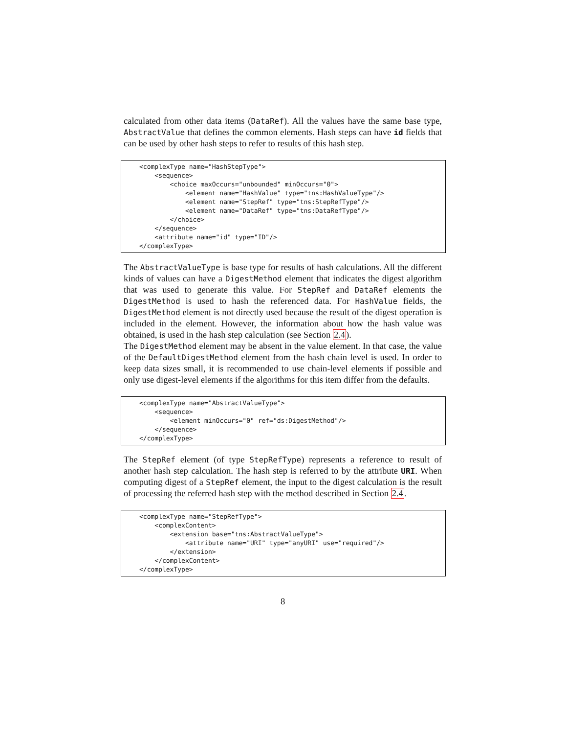calculated from other data items (DataRef). All the values have the same base type, AbstractValue that defines the common elements. Hash steps can have id fields that can be used by other hash steps to refer to results of this hash step.
<complexType name="HashStepType">
    <sequence>
        <choice maxOccurs="unbounded" minOccurs="0">
            <element name="HashValue" type="tns:HashValueType"/>
            <element name="StepRef" type="tns:StepRefType"/>
            <element name="DataRef" type="tns:DataRefType"/>
        </choice>
    </sequence>
    <attribute name="id" type="ID"/>
</complexType>
The AbstractValueType is base type for results of hash calculations. All the different kinds of values can have a DigestMethod element that indicates the digest algorithm that was used to generate this value. For StepRef and DataRef elements the DigestMethod is used to hash the referenced data. For HashValue fields, the DigestMethod element is not directly used because the result of the digest operation is included in the element. However, the information about how the hash value was obtained, is used in the hash step calculation (see Section 2.4).
The DigestMethod element may be absent in the value element. In that case, the value of the DefaultDigestMethod element from the hash chain level is used. In order to keep data sizes small, it is recommended to use chain-level elements if possible and only use digest-level elements if the algorithms for this item differ from the defaults.
<complexType name="AbstractValueType">
    <sequence>
        <element minOccurs="0" ref="ds:DigestMethod"/>
    </sequence>
</complexType>
The StepRef element (of type StepRefType) represents a reference to result of another hash step calculation. The hash step is referred to by the attribute URI. When computing digest of a StepRef element, the input to the digest calculation is the result of processing the referred hash step with the method described in Section 2.4.
<complexType name="StepRefType">
    <complexContent>
        <extension base="tns:AbstractValueType">
            <attribute name="URI" type="anyURI" use="required"/>
        </extension>
    </complexContent>
</complexType>
8